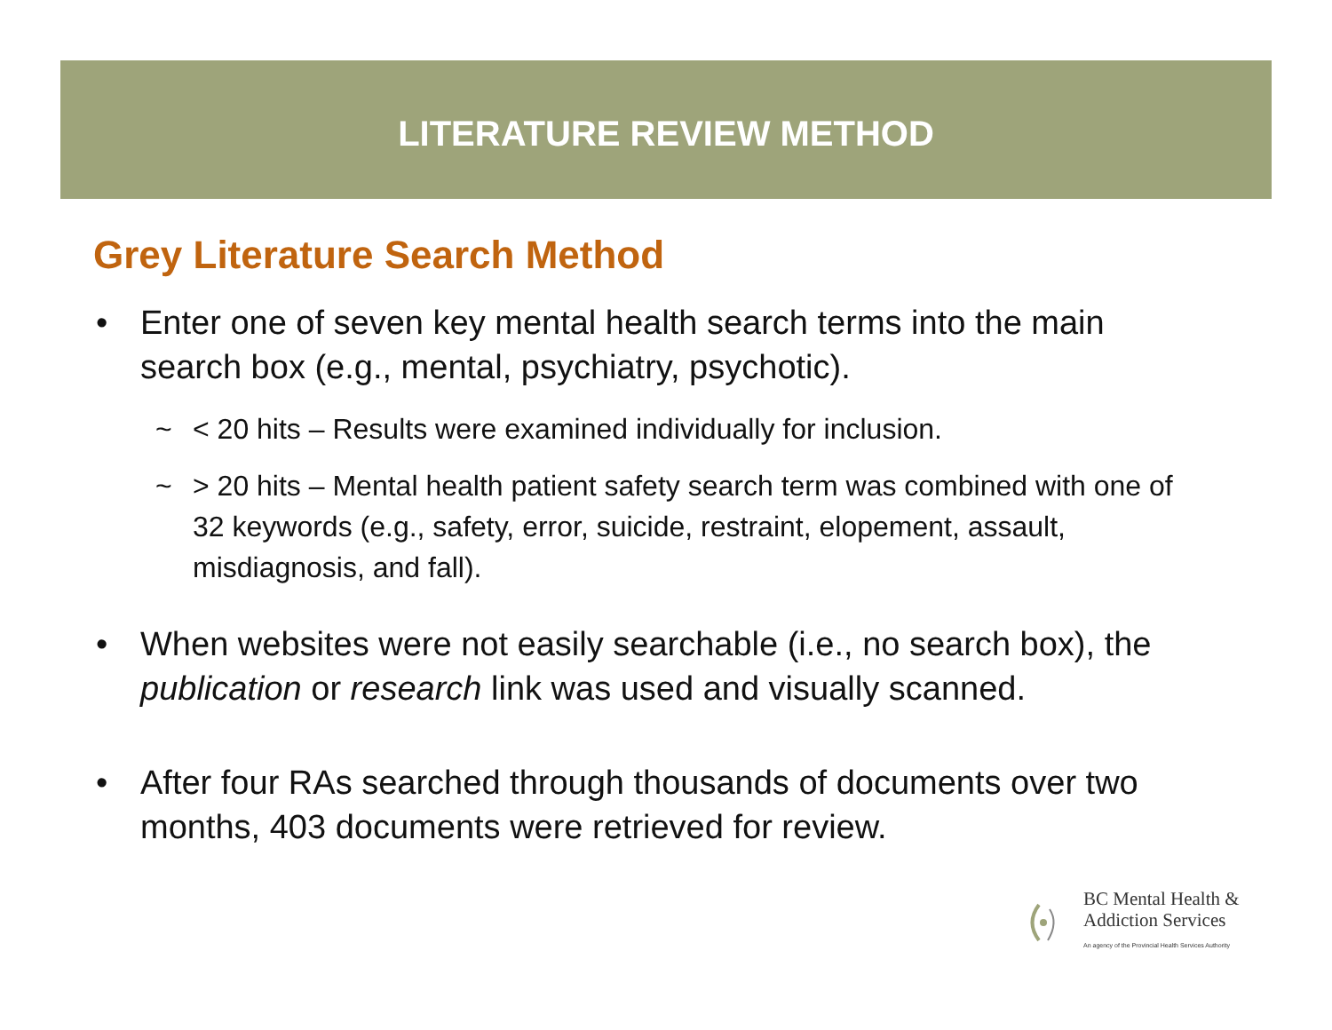LITERATURE REVIEW METHOD
Grey Literature Search Method
• Enter one of seven key mental health search terms into the main search box (e.g., mental, psychiatry, psychotic).
~ < 20 hits – Results were examined individually for inclusion.
~ > 20 hits – Mental health patient safety search term was combined with one of 32 keywords (e.g., safety, error, suicide, restraint, elopement, assault, misdiagnosis, and fall).
• When websites were not easily searchable (i.e., no search box), the publication or research link was used and visually scanned.
• After four RAs searched through thousands of documents over two months, 403 documents were retrieved for review.
BC Mental Health &
Addiction Services
An agency of the Provincial Health Services Authority